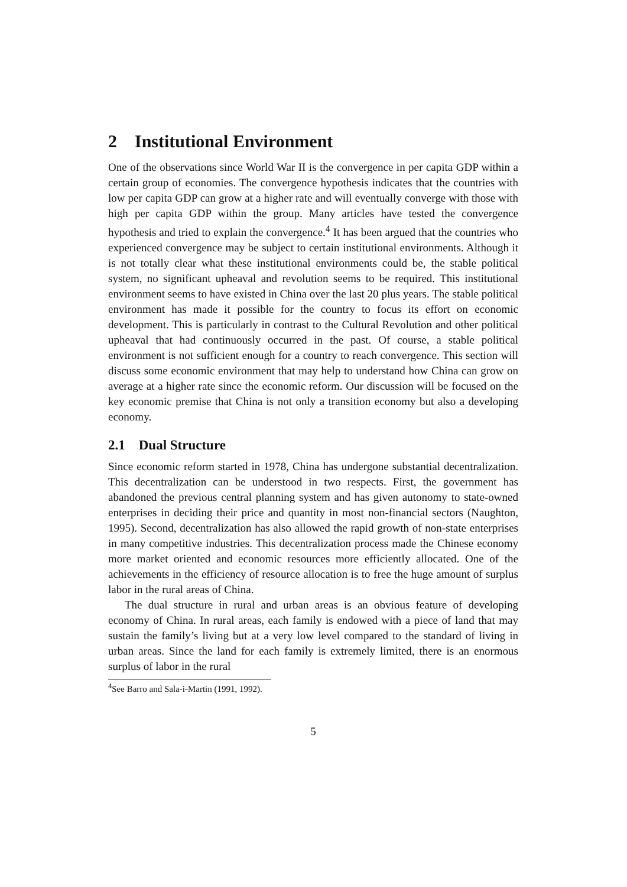2 Institutional Environment
One of the observations since World War II is the convergence in per capita GDP within a certain group of economies. The convergence hypothesis indicates that the countries with low per capita GDP can grow at a higher rate and will eventually converge with those with high per capita GDP within the group. Many articles have tested the convergence hypothesis and tried to explain the convergence.<sup>4</sup> It has been argued that the countries who experienced convergence may be subject to certain institutional environments. Although it is not totally clear what these institutional environments could be, the stable political system, no significant upheaval and revolution seems to be required. This institutional environment seems to have existed in China over the last 20 plus years. The stable political environment has made it possible for the country to focus its effort on economic development. This is particularly in contrast to the Cultural Revolution and other political upheaval that had continuously occurred in the past. Of course, a stable political environment is not sufficient enough for a country to reach convergence. This section will discuss some economic environment that may help to understand how China can grow on average at a higher rate since the economic reform. Our discussion will be focused on the key economic premise that China is not only a transition economy but also a developing economy.
2.1 Dual Structure
Since economic reform started in 1978, China has undergone substantial decentralization. This decentralization can be understood in two respects. First, the government has abandoned the previous central planning system and has given autonomy to state-owned enterprises in deciding their price and quantity in most non-financial sectors (Naughton, 1995). Second, decentralization has also allowed the rapid growth of non-state enterprises in many competitive industries. This decentralization process made the Chinese economy more market oriented and economic resources more efficiently allocated. One of the achievements in the efficiency of resource allocation is to free the huge amount of surplus labor in the rural areas of China.
The dual structure in rural and urban areas is an obvious feature of developing economy of China. In rural areas, each family is endowed with a piece of land that may sustain the family’s living but at a very low level compared to the standard of living in urban areas. Since the land for each family is extremely limited, there is an enormous surplus of labor in the rural
<sup>4</sup> See Barro and Sala-i-Martin (1991, 1992).
5